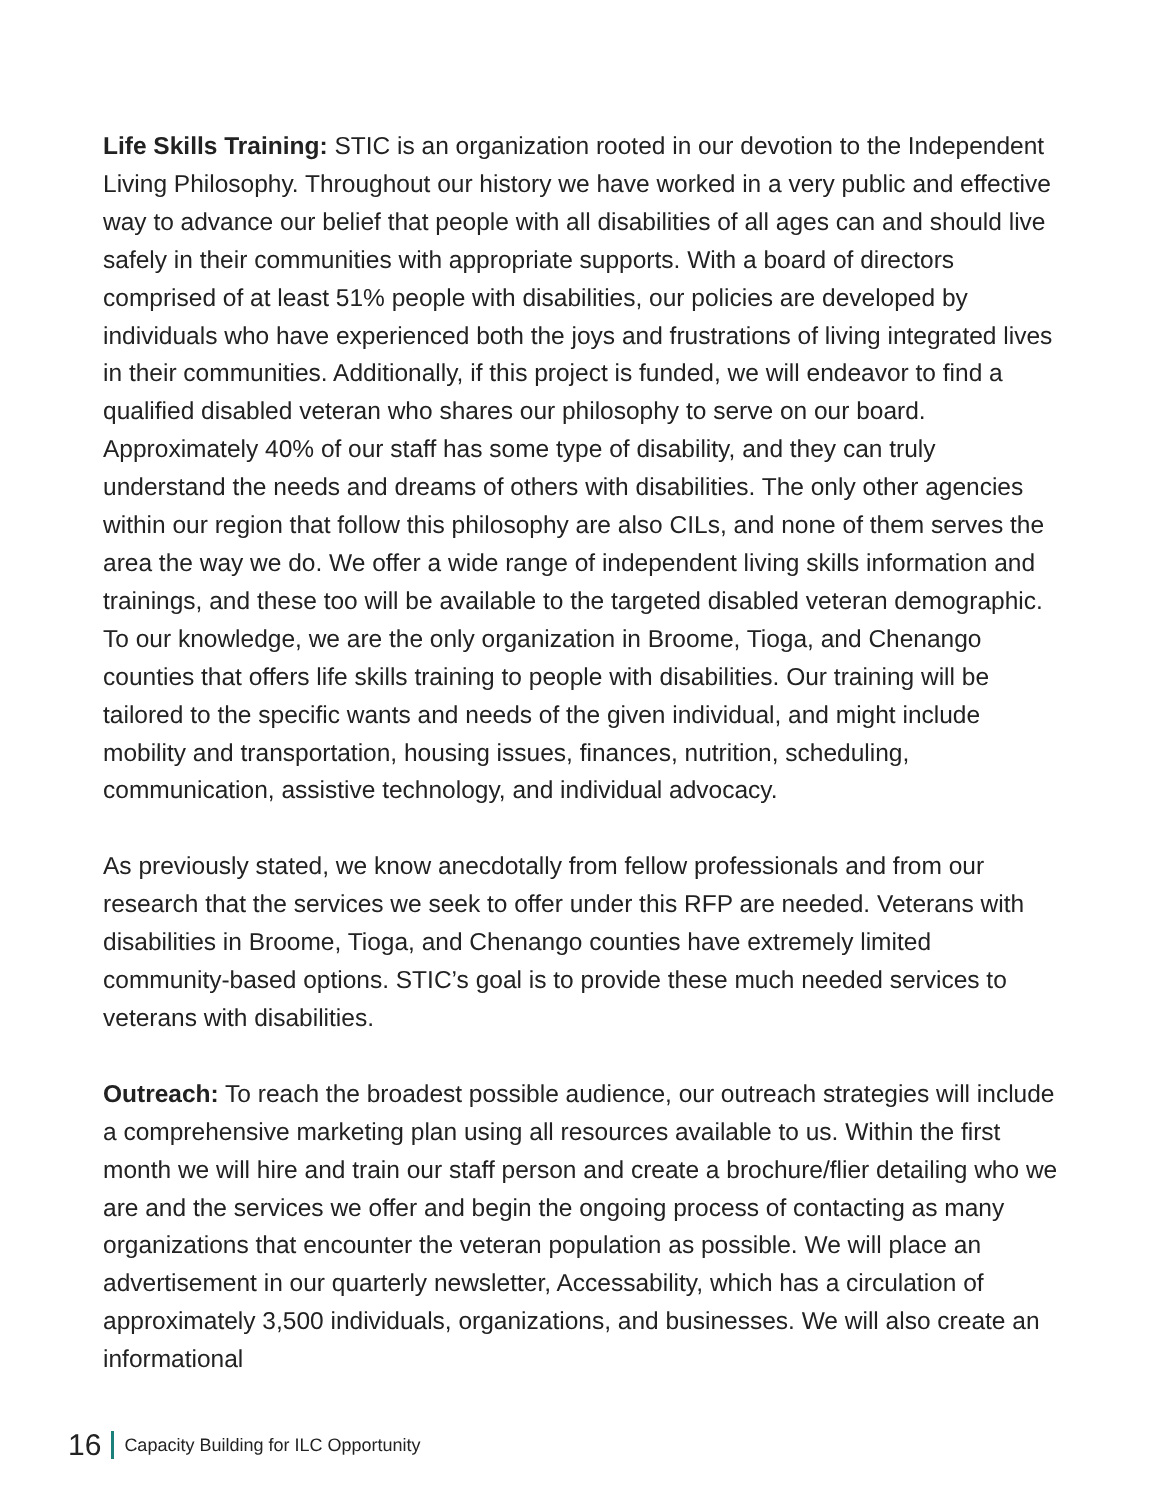Life Skills Training: STIC is an organization rooted in our devotion to the Independent Living Philosophy. Throughout our history we have worked in a very public and effective way to advance our belief that people with all disabilities of all ages can and should live safely in their communities with appropriate supports. With a board of directors comprised of at least 51% people with disabilities, our policies are developed by individuals who have experienced both the joys and frustrations of living integrated lives in their communities. Additionally, if this project is funded, we will endeavor to find a qualified disabled veteran who shares our philosophy to serve on our board. Approximately 40% of our staff has some type of disability, and they can truly understand the needs and dreams of others with disabilities. The only other agencies within our region that follow this philosophy are also CILs, and none of them serves the area the way we do. We offer a wide range of independent living skills information and trainings, and these too will be available to the targeted disabled veteran demographic. To our knowledge, we are the only organization in Broome, Tioga, and Chenango counties that offers life skills training to people with disabilities. Our training will be tailored to the specific wants and needs of the given individual, and might include mobility and transportation, housing issues, finances, nutrition, scheduling, communication, assistive technology, and individual advocacy.
As previously stated, we know anecdotally from fellow professionals and from our research that the services we seek to offer under this RFP are needed. Veterans with disabilities in Broome, Tioga, and Chenango counties have extremely limited community-based options. STIC’s goal is to provide these much needed services to veterans with disabilities.
Outreach: To reach the broadest possible audience, our outreach strategies will include a comprehensive marketing plan using all resources available to us. Within the first month we will hire and train our staff person and create a brochure/flier detailing who we are and the services we offer and begin the ongoing process of contacting as many organizations that encounter the veteran population as possible. We will place an advertisement in our quarterly newsletter, Accessability, which has a circulation of approximately 3,500 individuals, organizations, and businesses. We will also create an informational
16 Capacity Building for ILC Opportunity